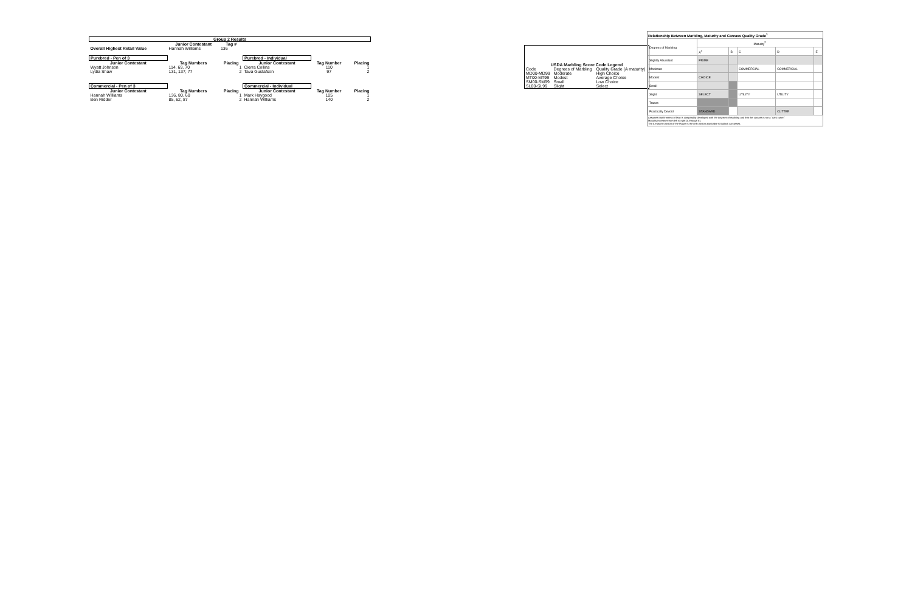| Group 2 Results | | | | | |
| --- | --- | --- | --- | --- | --- |
| | Junior Contestant | Tag # | | | |
| Overall Highest Retail Value | Hannah Williams | 136 | | | |
| Purebred - Pen of 3 | | | Purebred - Individual | | |
| Junior Contestant | Tag Numbers | Placing | Junior Contestant | Tag Number | Placing |
| Wyatt Johnson | 114, 69, 70 | 1 | Cierra Collins | 110 | 1 |
| Lydia Shaw | 131, 137, 77 | 2 | Tava Gustafson | 97 | 2 |
| Commercial - Pen of 3 | | | Commercial - Individual | | |
| Junior Contestant | Tag Numbers | Placing | Junior Contestant | Tag Number | Placing |
| Hannah Williams | 136, 80, 60 | 1 | Mark Haygood | 105 | 1 |
| Ben Ridder | 85, 62, 87 | 2 | Hannah Williams | 140 | 2 |
| USDA Marbling Score Code Legend | | |
| --- | --- | --- |
| Code | Degrees of Marbling | Quality Grade (A maturity) |
| MD00-MD99 | Moderate | High Choice |
| MT00-MT99 | Modest | Average Choice |
| SM00-SM99 | Small | Low Choice |
| SL00-SL99 | Slight | Select |
Relationship Between Marbling, Maturity and Carcass Quality Grade<sup>1</sup>
| Degrees of Marbling | Maturity<sup>2</sup> | | | | |
| | A<sup>3</sup> | B | C | D | E |
| Slightly Abundant | PRIME | | | | |
| Moderate | | | COMMERCIAL | COMMERCIAL | |
| Modest | CHOICE | | | | |
| Small | | | | | |
| Slight | SELECT | | UTILITY | UTILITY | |
| Traces | | | | | |
| Practically Devoid | STANDARD | | | CUTTER | |
Assumes that firmness of lean is comparably developed with the degrees of marbling and that the carcass is not a "dark cutter."
Maturity increases from left to right (A through E).
The A maturity portion of the Figure is the only portion applicable to bullock carcasses.